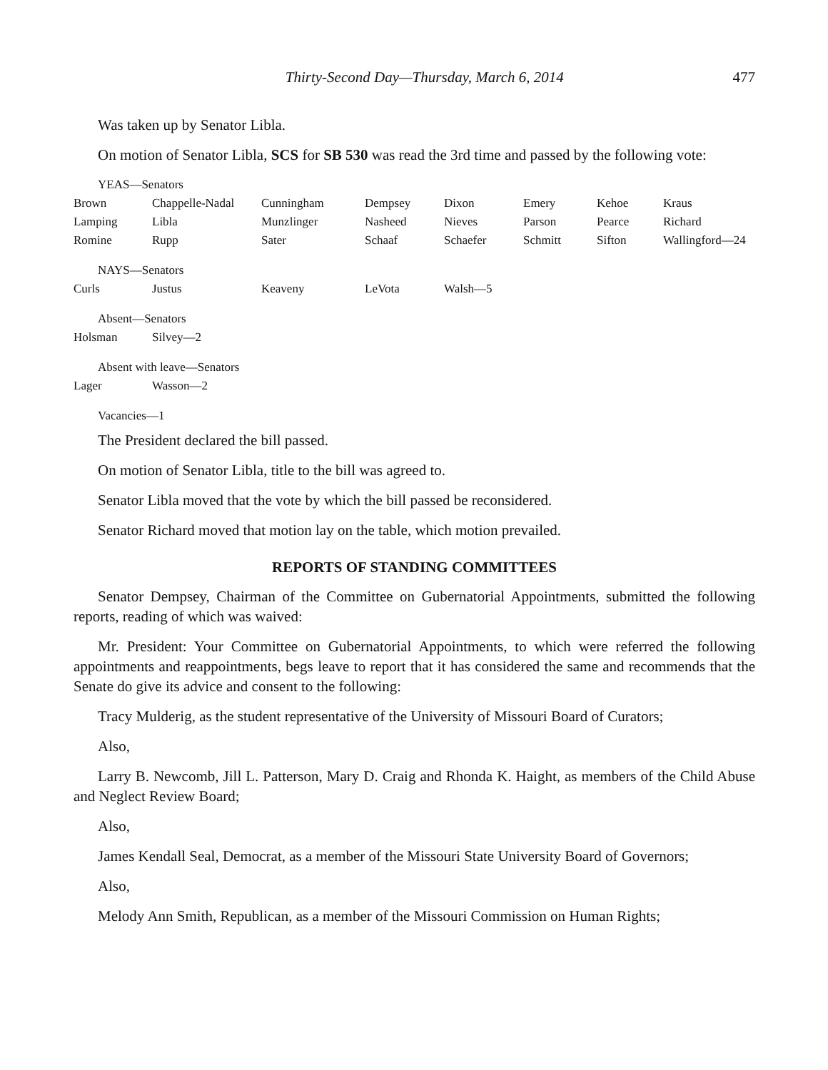Thirty-Second Day—Thursday, March 6, 2014 477
Was taken up by Senator Libla.
On motion of Senator Libla, SCS for SB 530 was read the 3rd time and passed by the following vote:
YEAS—Senators
| Brown | Chappelle-Nadal | Cunningham | Dempsey | Dixon | Emery | Kehoe | Kraus |
| Lamping | Libla | Munzlinger | Nasheed | Nieves | Parson | Pearce | Richard |
| Romine | Rupp | Sater | Schaaf | Schaefer | Schmitt | Sifton | Wallingford—24 |
NAYS—Senators
| Curls | Justus | Keaveny | LeVota | Walsh—5 |
Absent—Senators
| Holsman | Silvey—2 |
Absent with leave—Senators
| Lager | Wasson—2 |
Vacancies—1
The President declared the bill passed.
On motion of Senator Libla, title to the bill was agreed to.
Senator Libla moved that the vote by which the bill passed be reconsidered.
Senator Richard moved that motion lay on the table, which motion prevailed.
REPORTS OF STANDING COMMITTEES
Senator Dempsey, Chairman of the Committee on Gubernatorial Appointments, submitted the following reports, reading of which was waived:
Mr. President: Your Committee on Gubernatorial Appointments, to which were referred the following appointments and reappointments, begs leave to report that it has considered the same and recommends that the Senate do give its advice and consent to the following:
Tracy Mulderig, as the student representative of the University of Missouri Board of Curators;
Also,
Larry B. Newcomb, Jill L. Patterson, Mary D. Craig and Rhonda K. Haight, as members of the Child Abuse and Neglect Review Board;
Also,
James Kendall Seal, Democrat, as a member of the Missouri State University Board of Governors;
Also,
Melody Ann Smith, Republican, as a member of the Missouri Commission on Human Rights;